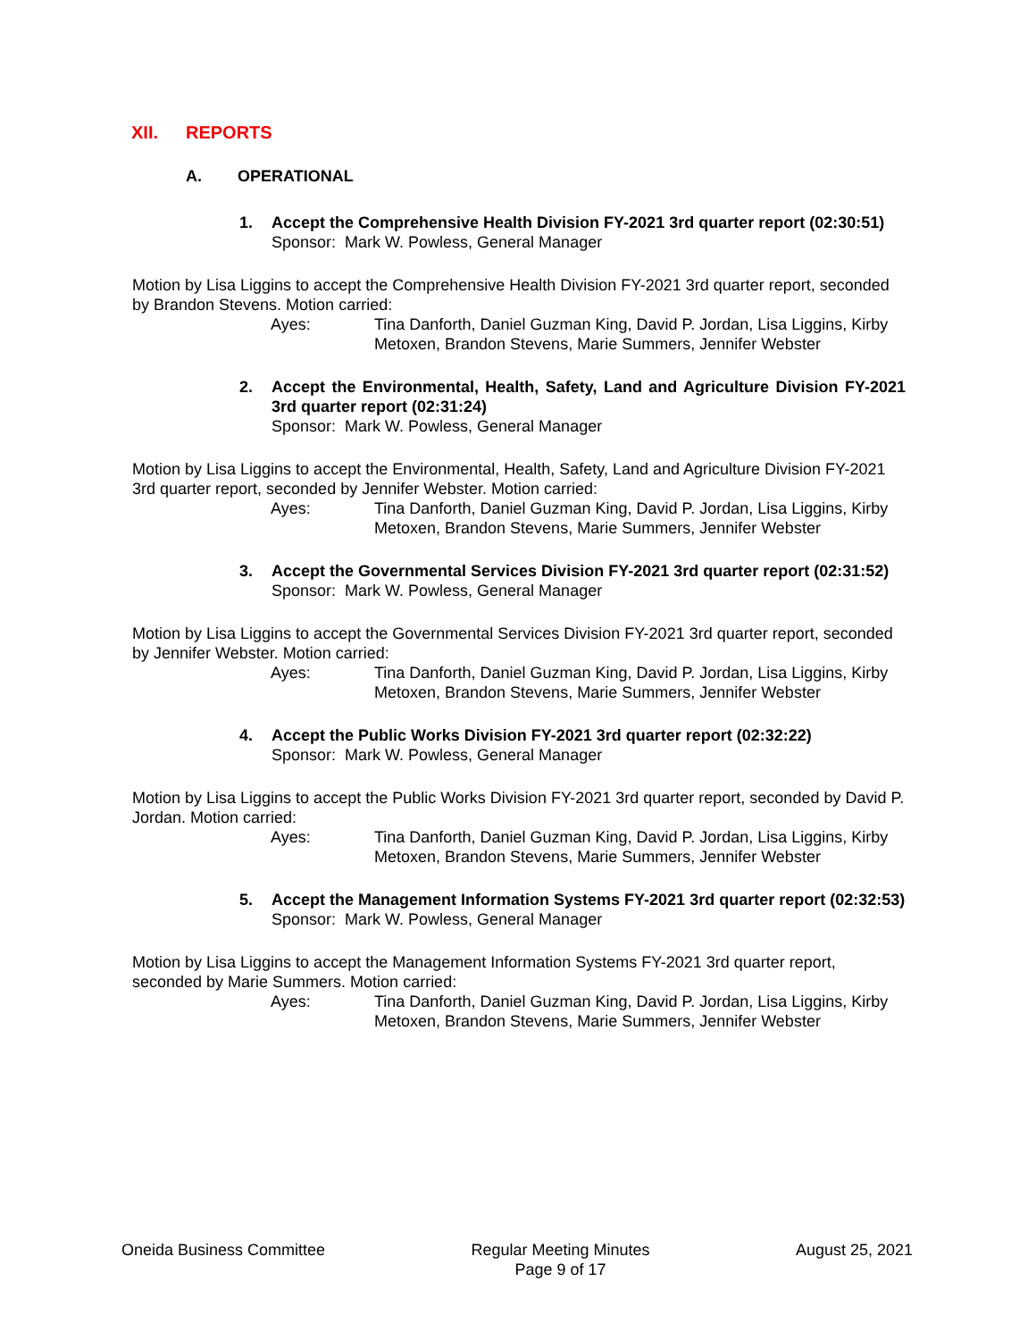XII. REPORTS
A. OPERATIONAL
1. Accept the Comprehensive Health Division FY-2021 3rd quarter report (02:30:51)
Sponsor: Mark W. Powless, General Manager
Motion by Lisa Liggins to accept the Comprehensive Health Division FY-2021 3rd quarter report, seconded by Brandon Stevens. Motion carried:
Ayes: Tina Danforth, Daniel Guzman King, David P. Jordan, Lisa Liggins, Kirby Metoxen, Brandon Stevens, Marie Summers, Jennifer Webster
2. Accept the Environmental, Health, Safety, Land and Agriculture Division FY-2021 3rd quarter report (02:31:24)
Sponsor: Mark W. Powless, General Manager
Motion by Lisa Liggins to accept the Environmental, Health, Safety, Land and Agriculture Division FY-2021 3rd quarter report, seconded by Jennifer Webster. Motion carried:
Ayes: Tina Danforth, Daniel Guzman King, David P. Jordan, Lisa Liggins, Kirby Metoxen, Brandon Stevens, Marie Summers, Jennifer Webster
3. Accept the Governmental Services Division FY-2021 3rd quarter report (02:31:52)
Sponsor: Mark W. Powless, General Manager
Motion by Lisa Liggins to accept the Governmental Services Division FY-2021 3rd quarter report, seconded by Jennifer Webster. Motion carried:
Ayes: Tina Danforth, Daniel Guzman King, David P. Jordan, Lisa Liggins, Kirby Metoxen, Brandon Stevens, Marie Summers, Jennifer Webster
4. Accept the Public Works Division FY-2021 3rd quarter report (02:32:22)
Sponsor: Mark W. Powless, General Manager
Motion by Lisa Liggins to accept the Public Works Division FY-2021 3rd quarter report, seconded by David P. Jordan. Motion carried:
Ayes: Tina Danforth, Daniel Guzman King, David P. Jordan, Lisa Liggins, Kirby Metoxen, Brandon Stevens, Marie Summers, Jennifer Webster
5. Accept the Management Information Systems FY-2021 3rd quarter report (02:32:53)
Sponsor: Mark W. Powless, General Manager
Motion by Lisa Liggins to accept the Management Information Systems FY-2021 3rd quarter report, seconded by Marie Summers. Motion carried:
Ayes: Tina Danforth, Daniel Guzman King, David P. Jordan, Lisa Liggins, Kirby Metoxen, Brandon Stevens, Marie Summers, Jennifer Webster
Oneida Business Committee Regular Meeting Minutes
Page 9 of 17
August 25, 2021